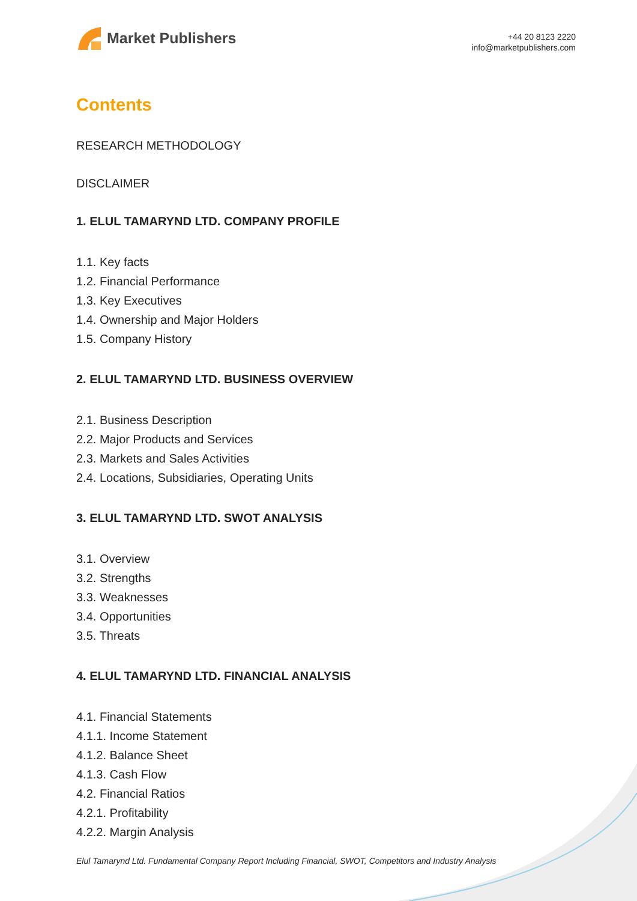Market Publishers
+44 20 8123 2220
info@marketpublishers.com
Contents
RESEARCH METHODOLOGY
DISCLAIMER
1. ELUL TAMARYND LTD. COMPANY PROFILE
1.1. Key facts
1.2. Financial Performance
1.3. Key Executives
1.4. Ownership and Major Holders
1.5. Company History
2. ELUL TAMARYND LTD. BUSINESS OVERVIEW
2.1. Business Description
2.2. Major Products and Services
2.3. Markets and Sales Activities
2.4. Locations, Subsidiaries, Operating Units
3. ELUL TAMARYND LTD. SWOT ANALYSIS
3.1. Overview
3.2. Strengths
3.3. Weaknesses
3.4. Opportunities
3.5. Threats
4. ELUL TAMARYND LTD. FINANCIAL ANALYSIS
4.1. Financial Statements
4.1.1. Income Statement
4.1.2. Balance Sheet
4.1.3. Cash Flow
4.2. Financial Ratios
4.2.1. Profitability
4.2.2. Margin Analysis
Elul Tamarynd Ltd. Fundamental Company Report Including Financial, SWOT, Competitors and Industry Analysis